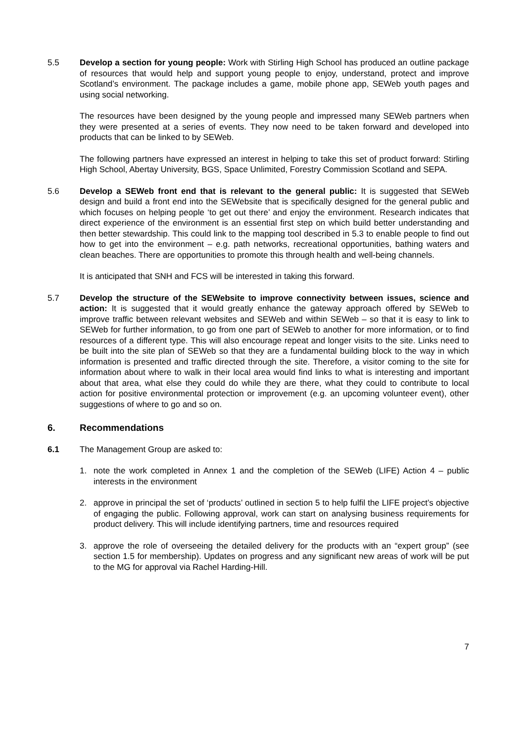5.5 Develop a section for young people: Work with Stirling High School has produced an outline package of resources that would help and support young people to enjoy, understand, protect and improve Scotland’s environment. The package includes a game, mobile phone app, SEWeb youth pages and using social networking.
The resources have been designed by the young people and impressed many SEWeb partners when they were presented at a series of events. They now need to be taken forward and developed into products that can be linked to by SEWeb.
The following partners have expressed an interest in helping to take this set of product forward: Stirling High School, Abertay University, BGS, Space Unlimited, Forestry Commission Scotland and SEPA.
5.6 Develop a SEWeb front end that is relevant to the general public: It is suggested that SEWeb design and build a front end into the SEWebsite that is specifically designed for the general public and which focuses on helping people ‘to get out there’ and enjoy the environment. Research indicates that direct experience of the environment is an essential first step on which build better understanding and then better stewardship. This could link to the mapping tool described in 5.3 to enable people to find out how to get into the environment – e.g. path networks, recreational opportunities, bathing waters and clean beaches. There are opportunities to promote this through health and well-being channels.
It is anticipated that SNH and FCS will be interested in taking this forward.
5.7 Develop the structure of the SEWebsite to improve connectivity between issues, science and action: It is suggested that it would greatly enhance the gateway approach offered by SEWeb to improve traffic between relevant websites and SEWeb and within SEWeb – so that it is easy to link to SEWeb for further information, to go from one part of SEWeb to another for more information, or to find resources of a different type. This will also encourage repeat and longer visits to the site. Links need to be built into the site plan of SEWeb so that they are a fundamental building block to the way in which information is presented and traffic directed through the site. Therefore, a visitor coming to the site for information about where to walk in their local area would find links to what is interesting and important about that area, what else they could do while they are there, what they could to contribute to local action for positive environmental protection or improvement (e.g. an upcoming volunteer event), other suggestions of where to go and so on.
6. Recommendations
6.1 The Management Group are asked to:
1. note the work completed in Annex 1 and the completion of the SEWeb (LIFE) Action 4 – public interests in the environment
2. approve in principal the set of ‘products’ outlined in section 5 to help fulfil the LIFE project’s objective of engaging the public. Following approval, work can start on analysing business requirements for product delivery. This will include identifying partners, time and resources required
3. approve the role of overseeing the detailed delivery for the products with an “expert group” (see section 1.5 for membership). Updates on progress and any significant new areas of work will be put to the MG for approval via Rachel Harding-Hill.
7